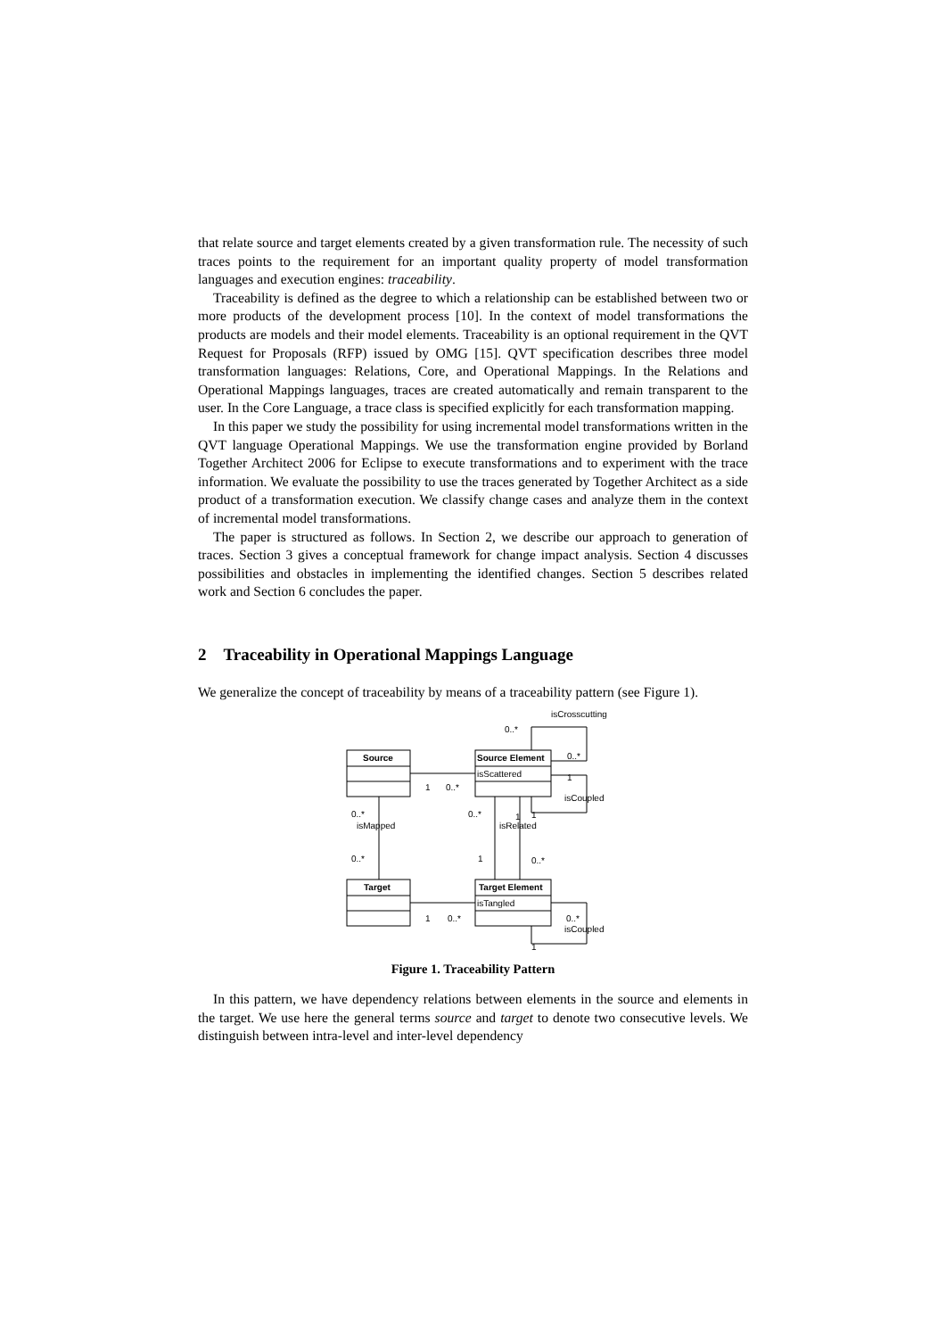that relate source and target elements created by a given transformation rule. The necessity of such traces points to the requirement for an important quality property of model transformation languages and execution engines: traceability.
Traceability is defined as the degree to which a relationship can be established between two or more products of the development process [10]. In the context of model transformations the products are models and their model elements. Traceability is an optional requirement in the QVT Request for Proposals (RFP) issued by OMG [15]. QVT specification describes three model transformation languages: Relations, Core, and Operational Mappings. In the Relations and Operational Mappings languages, traces are created automatically and remain transparent to the user. In the Core Language, a trace class is specified explicitly for each transformation mapping.
In this paper we study the possibility for using incremental model transformations written in the QVT language Operational Mappings. We use the transformation engine provided by Borland Together Architect 2006 for Eclipse to execute transformations and to experiment with the trace information. We evaluate the possibility to use the traces generated by Together Architect as a side product of a transformation execution. We classify change cases and analyze them in the context of incremental model transformations.
The paper is structured as follows. In Section 2, we describe our approach to generation of traces. Section 3 gives a conceptual framework for change impact analysis. Section 4 discusses possibilities and obstacles in implementing the identified changes. Section 5 describes related work and Section 6 concludes the paper.
2 Traceability in Operational Mappings Language
We generalize the concept of traceability by means of a traceability pattern (see Figure 1).
Source
Source Element
isScattered
Target
Target Element
isTangled
isCrosscutting
0..*
0..*
1
isCoupled
1
0..*
0..*
isMapped
0..*
1
1
isRelated
0..*
1
0..*
1
0..*
0..*
isCoupled
1
Figure 1. Traceability Pattern
In this pattern, we have dependency relations between elements in the source and elements in the target. We use here the general terms source and target to denote two consecutive levels. We distinguish between intra-level and inter-level dependency